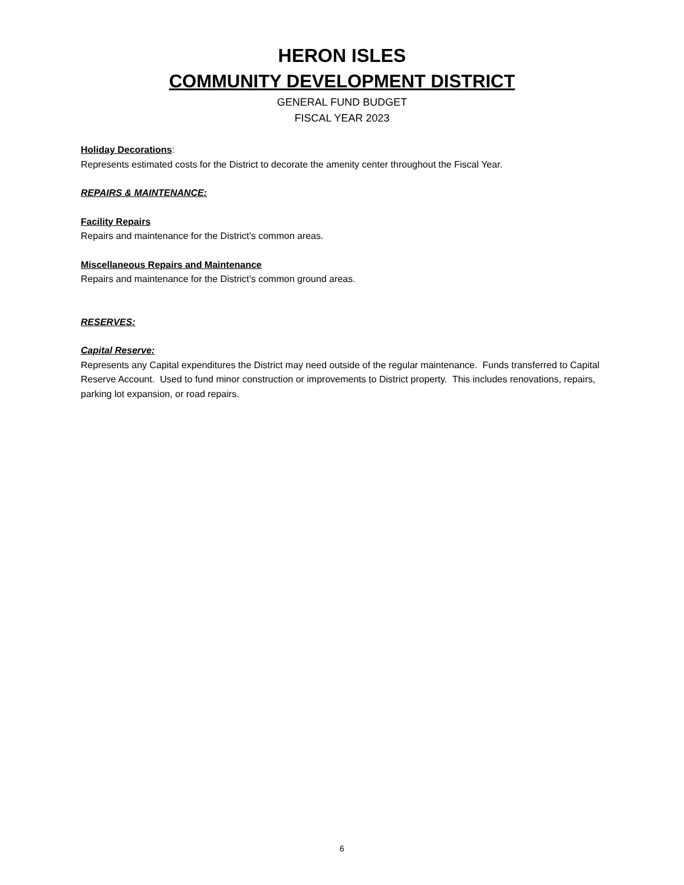HERON ISLES
COMMUNITY DEVELOPMENT DISTRICT
GENERAL FUND BUDGET
FISCAL YEAR 2023
Holiday Decorations:
Represents estimated costs for the District to decorate the amenity center throughout the Fiscal Year.
REPAIRS & MAINTENANCE:
Facility Repairs
Repairs and maintenance for the District’s common areas.
Miscellaneous Repairs and Maintenance
Repairs and maintenance for the District’s common ground areas.
RESERVES:
Capital Reserve:
Represents any Capital expenditures the District may need outside of the regular maintenance. Funds transferred to Capital Reserve Account. Used to fund minor construction or improvements to District property. This includes renovations, repairs, parking lot expansion, or road repairs.
6